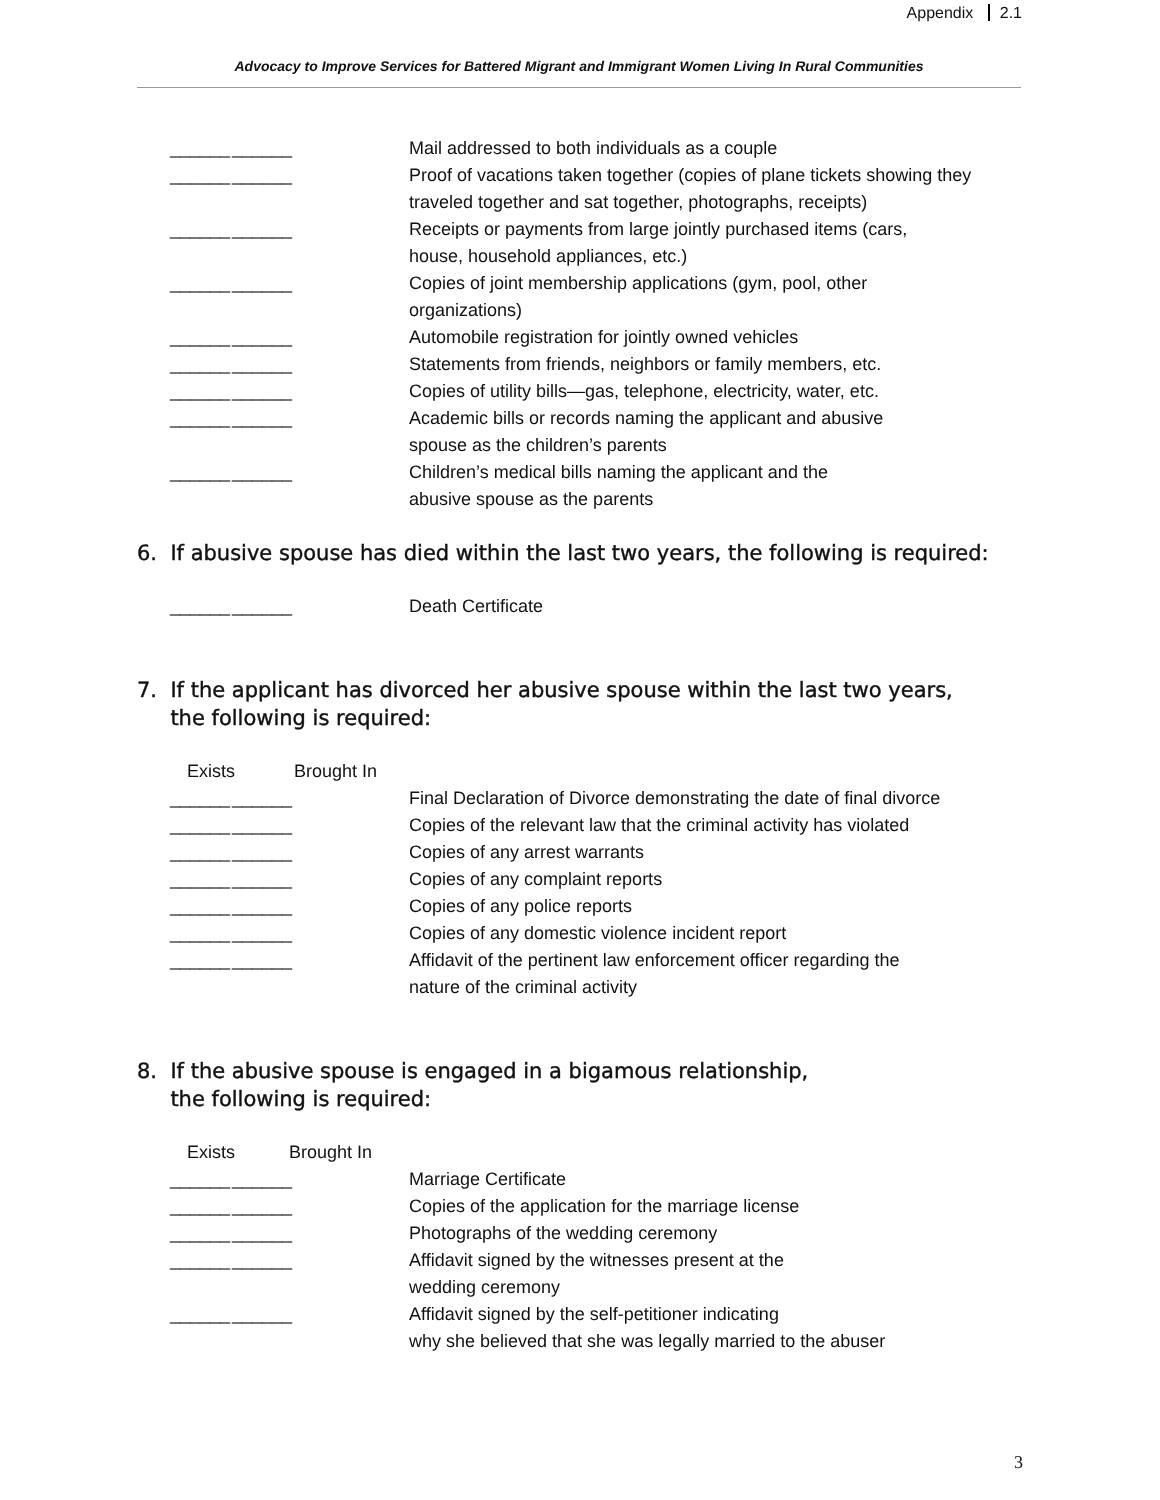Appendix 2.1
Advocacy to Improve Services for Battered Migrant and Immigrant Women Living In Rural Communities
______ ______ Mail addressed to both individuals as a couple
______ ______ Proof of vacations taken together (copies of plane tickets showing they traveled together and sat together, photographs, receipts)
______ ______ Receipts or payments from large jointly purchased items (cars,
house, household appliances, etc.)
______ ______ Copies of joint membership applications (gym, pool, other
organizations)
______ ______ Automobile registration for jointly owned vehicles
______ ______ Statements from friends, neighbors or family members, etc.
______ ______ Copies of utility bills—gas, telephone, electricity, water, etc.
______ ______ Academic bills or records naming the applicant and abusive
spouse as the children’s parents
______ ______ Children’s medical bills naming the applicant and the
abusive spouse as the parents
6. If abusive spouse has died within the last two years, the following is required:
______ ______ Death Certificate
7. If the applicant has divorced her abusive spouse within the last two years,
the following is required:
Exists Brought In
______ ______ Final Declaration of Divorce demonstrating the date of final divorce
______ ______ Copies of the relevant law that the criminal activity has violated
______ ______ Copies of any arrest warrants
______ ______ Copies of any complaint reports
______ ______ Copies of any police reports
______ ______ Copies of any domestic violence incident report
______ ______ Affidavit of the pertinent law enforcement officer regarding the
nature of the criminal activity
8. If the abusive spouse is engaged in a bigamous relationship,
the following is required:
Exists Brought In
______ ______ Marriage Certificate
______ ______ Copies of the application for the marriage license
______ ______ Photographs of the wedding ceremony
______ ______ Affidavit signed by the witnesses present at the
wedding ceremony
______ ______ Affidavit signed by the self-petitioner indicating
why she believed that she was legally married to the abuser
3